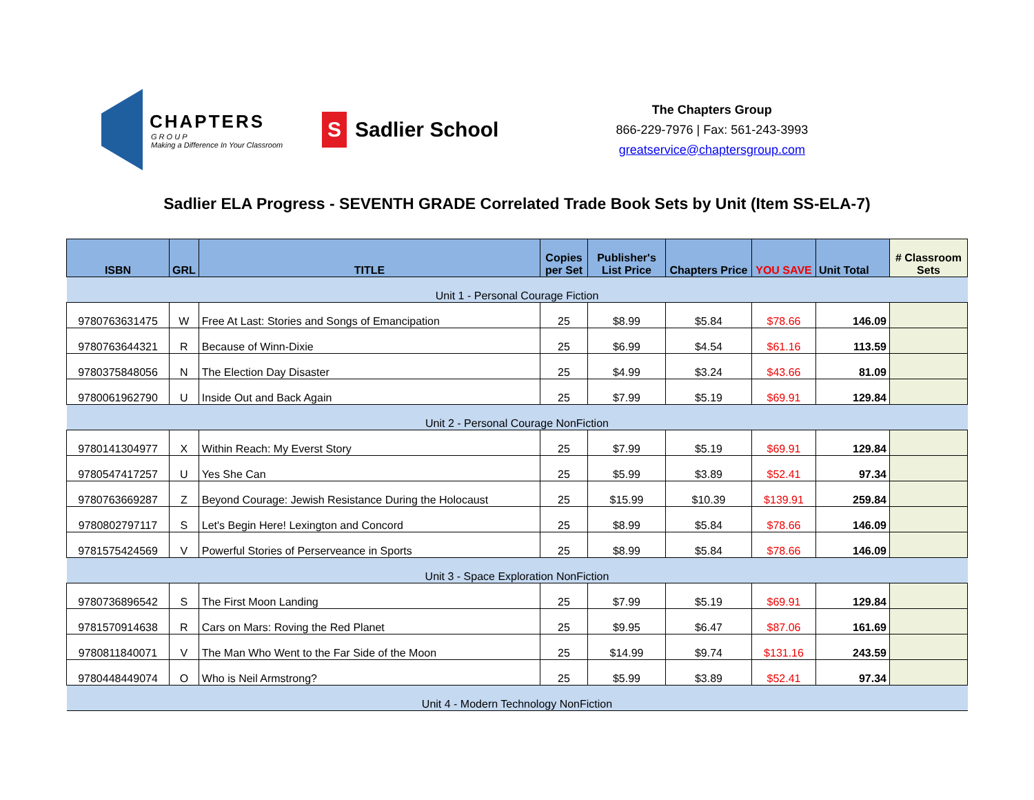CHAPTERS
G R O U P
Making a Difference In Your Classroom
S Sadlier School
The Chapters Group
866-229-7976 | Fax: 561-243-3993
greatservice@chaptersgroup.com
Sadlier ELA Progress - SEVENTH GRADE Correlated Trade Book Sets by Unit (Item SS-ELA-7)
| ISBN | GRL | TITLE | Copies per Set | Publisher's List Price | Chapters Price | YOU SAVE | Unit Total | # Classroom Sets |
| --- | --- | --- | --- | --- | --- | --- | --- | --- |
| Unit 1 - Personal Courage Fiction | | | | | | | | |
| 9780763631475 | W | Free At Last: Stories and Songs of Emancipation | 25 | $8.99 | $5.84 | $78.66 | 146.09 | |
| 9780763644321 | R | Because of Winn-Dixie | 25 | $6.99 | $4.54 | $61.16 | 113.59 | |
| 9780375848056 | N | The Election Day Disaster | 25 | $4.99 | $3.24 | $43.66 | 81.09 | |
| 9780061962790 | U | Inside Out and Back Again | 25 | $7.99 | $5.19 | $69.91 | 129.84 | |
| Unit 2 - Personal Courage NonFiction | | | | | | | | |
| 9780141304977 | X | Within Reach: My Everst Story | 25 | $7.99 | $5.19 | $69.91 | 129.84 | |
| 9780547417257 | U | Yes She Can | 25 | $5.99 | $3.89 | $52.41 | 97.34 | |
| 9780763669287 | Z | Beyond Courage: Jewish Resistance During the Holocaust | 25 | $15.99 | $10.39 | $139.91 | 259.84 | |
| 9780802797117 | S | Let's Begin Here! Lexington and Concord | 25 | $8.99 | $5.84 | $78.66 | 146.09 | |
| 9781575424569 | V | Powerful Stories of Perserveance in Sports | 25 | $8.99 | $5.84 | $78.66 | 146.09 | |
| Unit 3 - Space Exploration NonFiction | | | | | | | | |
| 9780736896542 | S | The First Moon Landing | 25 | $7.99 | $5.19 | $69.91 | 129.84 | |
| 9781570914638 | R | Cars on Mars: Roving the Red Planet | 25 | $9.95 | $6.47 | $87.06 | 161.69 | |
| 9780811840071 | V | The Man Who Went to the Far Side of the Moon | 25 | $14.99 | $9.74 | $131.16 | 243.59 | |
| 9780448449074 | O | Who is Neil Armstrong? | 25 | $5.99 | $3.89 | $52.41 | 97.34 | |
| Unit 4 - Modern Technology NonFiction | | | | | | | | |